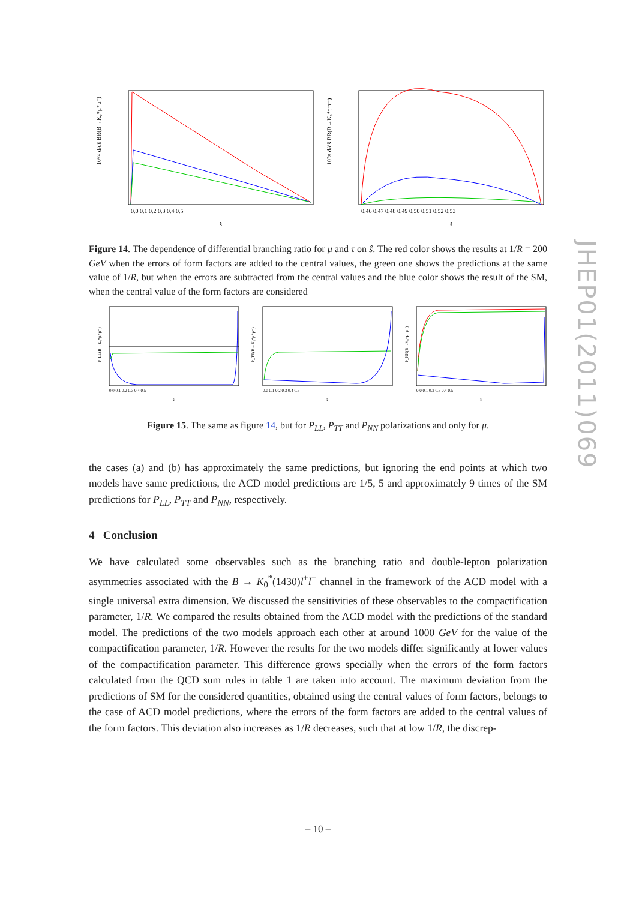10⁶× d/dŝ BR(B→K₀*μ⁺μ⁻)
0.0 0.1 0.2 0.3 0.4 0.5
ŝ
10⁷× d/dŝ BR(B→K₀*τ⁺τ⁻)
0.46 0.47 0.48 0.49 0.50 0.51 0.52 0.53
ŝ
Figure 14. The dependence of differential branching ratio for μ and τ on ŝ. The red color shows the results at 1/R = 200 GeV when the errors of form factors are added to the central values, the green one shows the predictions at the same value of 1/R, but when the errors are subtracted from the central values and the blue color shows the result of the SM, when the central value of the form factors are considered
P_LL(B→K₀*μ⁺μ⁻)
0.0 0.1 0.2 0.3 0.4 0.5
ŝ
P_TT(B→K₀*μ⁺μ⁻)
0.0 0.1 0.2 0.3 0.4 0.5
ŝ
P_NN(B→K₀*μ⁺μ⁻)
0.0 0.1 0.2 0.3 0.4 0.5
ŝ
Figure 15. The same as figure 14, but for P<sub>LL</sub>, P<sub>TT</sub> and P<sub>NN</sub> polarizations and only for μ.
the cases (a) and (b) has approximately the same predictions, but ignoring the end points at which two models have same predictions, the ACD model predictions are 1/5, 5 and approximately 9 times of the SM predictions for P<sub>LL</sub>, P<sub>TT</sub> and P<sub>NN</sub>, respectively.
4 Conclusion
We have calculated some observables such as the branching ratio and double-lepton polarization asymmetries associated with the B → K<sub>0</sub><sup>*</sup>(1430)l<sup>+</sup>l<sup>−</sup> channel in the framework of the ACD model with a single universal extra dimension. We discussed the sensitivities of these observables to the compactification parameter, 1/R. We compared the results obtained from the ACD model with the predictions of the standard model. The predictions of the two models approach each other at around 1000 GeV for the value of the compactification parameter, 1/R. However the results for the two models differ significantly at lower values of the compactification parameter. This difference grows specially when the errors of the form factors calculated from the QCD sum rules in table 1 are taken into account. The maximum deviation from the predictions of SM for the considered quantities, obtained using the central values of form factors, belongs to the case of ACD model predictions, where the errors of the form factors are added to the central values of the form factors. This deviation also increases as 1/R decreases, such that at low 1/R, the discrep-
JHEP01(2011)069
– 10 –